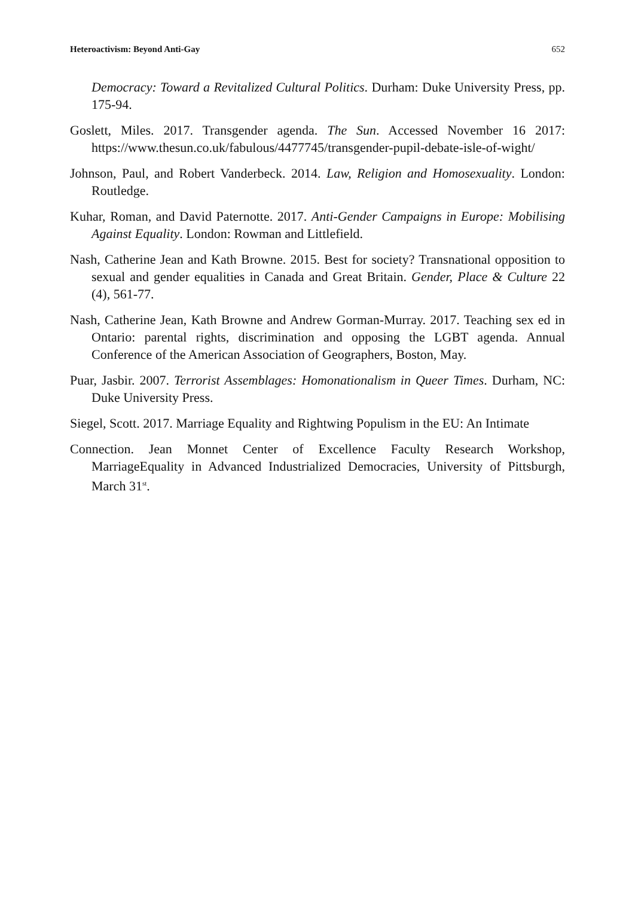Heteroactivism: Beyond Anti-Gay 652
Democracy: Toward a Revitalized Cultural Politics. Durham: Duke University Press, pp. 175-94.
Goslett, Miles. 2017. Transgender agenda. The Sun. Accessed November 16 2017: https://www.thesun.co.uk/fabulous/4477745/transgender-pupil-debate-isle-of-wight/
Johnson, Paul, and Robert Vanderbeck. 2014. Law, Religion and Homosexuality. London: Routledge.
Kuhar, Roman, and David Paternotte. 2017. Anti-Gender Campaigns in Europe: Mobilising Against Equality. London: Rowman and Littlefield.
Nash, Catherine Jean and Kath Browne. 2015. Best for society? Transnational opposition to sexual and gender equalities in Canada and Great Britain. Gender, Place & Culture 22 (4), 561-77.
Nash, Catherine Jean, Kath Browne and Andrew Gorman-Murray. 2017. Teaching sex ed in Ontario: parental rights, discrimination and opposing the LGBT agenda. Annual Conference of the American Association of Geographers, Boston, May.
Puar, Jasbir. 2007. Terrorist Assemblages: Homonationalism in Queer Times. Durham, NC: Duke University Press.
Siegel, Scott. 2017. Marriage Equality and Rightwing Populism in the EU: An Intimate
Connection. Jean Monnet Center of Excellence Faculty Research Workshop, MarriageEquality in Advanced Industrialized Democracies, University of Pittsburgh, March 31<sup>st</sup>.